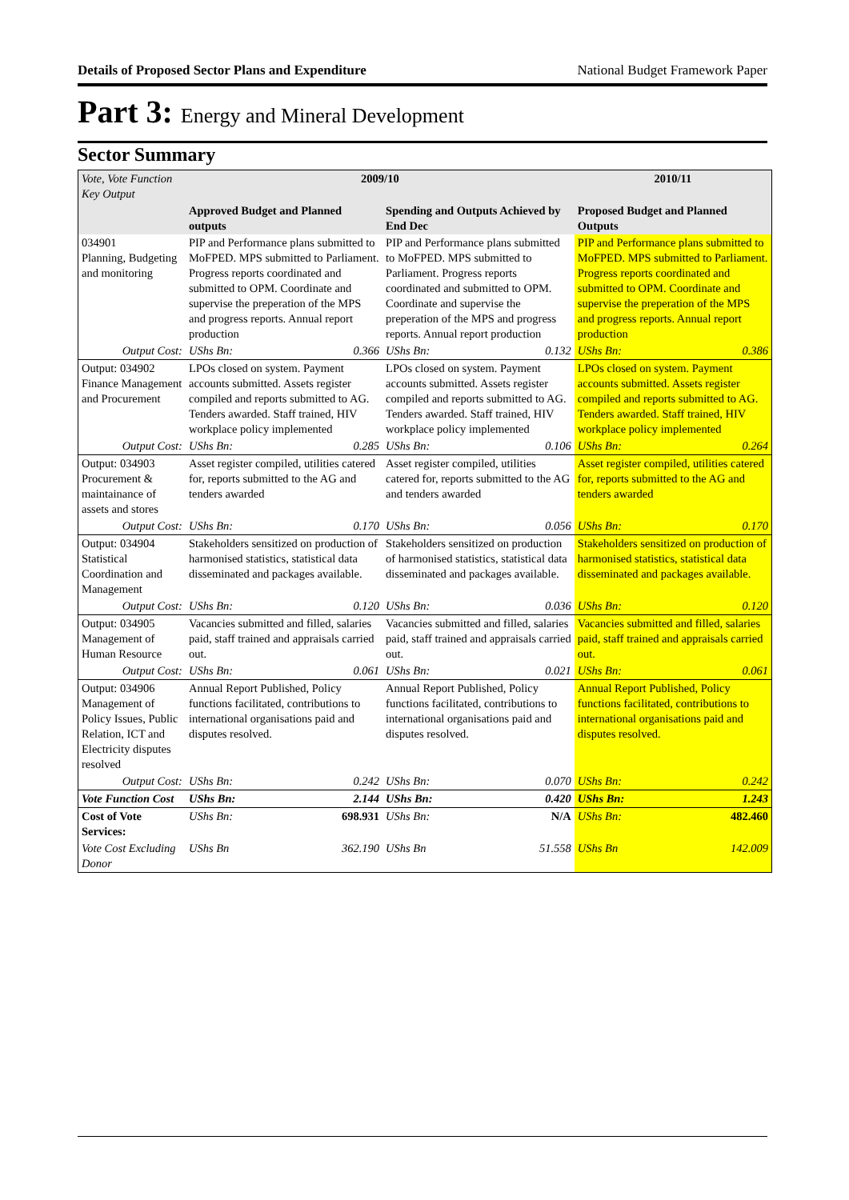Details of Proposed Sector Plans and Expenditure National Budget Framework Paper
Part 3: Energy and Mineral Development
Sector Summary
| Vote, Vote Function Key Output | 2009/10 | | | | 2010/11 | |
| --- | --- | --- | --- | --- | --- | --- |
| | Approved Budget and Planned outputs | | Spending and Outputs Achieved by End Dec | | Proposed Budget and Planned Outputs | |
| 034901 Planning, Budgeting and monitoring | PIP and Performance plans submitted to MoFPED. MPS submitted to Parliament. Progress reports coordinated and submitted to OPM. Coordinate and supervise the preperation of the MPS and progress reports. Annual report production | | PIP and Performance plans submitted to MoFPED. MPS submitted to Parliament. Progress reports coordinated and submitted to OPM. Coordinate and supervise the preperation of the MPS and progress reports. Annual report production | | PIP and Performance plans submitted to MoFPED. MPS submitted to Parliament. Progress reports coordinated and submitted to OPM. Coordinate and supervise the preperation of the MPS and progress reports. Annual report production | |
| Output Cost: | UShs Bn: | 0.366 | UShs Bn: | 0.132 | UShs Bn: | 0.386 |
| Output: 034902 Finance Management and Procurement | LPOs closed on system. Payment accounts submitted. Assets register compiled and reports submitted to AG. Tenders awarded. Staff trained, HIV workplace policy implemented | | LPOs closed on system. Payment accounts submitted. Assets register compiled and reports submitted to AG. Tenders awarded. Staff trained, HIV workplace policy implemented | | LPOs closed on system. Payment accounts submitted. Assets register compiled and reports submitted to AG. Tenders awarded. Staff trained, HIV workplace policy implemented | |
| Output Cost: | UShs Bn: | 0.285 | UShs Bn: | 0.106 | UShs Bn: | 0.264 |
| Output: 034903 Procurement & maintainance of assets and stores | Asset register compiled, utilities catered for, reports submitted to the AG and tenders awarded | | Asset register compiled, utilities catered for, reports submitted to the AG and tenders awarded | | Asset register compiled, utilities catered for, reports submitted to the AG and tenders awarded | |
| Output Cost: | UShs Bn: | 0.170 | UShs Bn: | 0.056 | UShs Bn: | 0.170 |
| Output: 034904 Statistical Coordination and Management | Stakeholders sensitized on production of harmonised statistics, statistical data disseminated and packages available. | | Stakeholders sensitized on production of harmonised statistics, statistical data disseminated and packages available. | | Stakeholders sensitized on production of harmonised statistics, statistical data disseminated and packages available. | |
| Output Cost: | UShs Bn: | 0.120 | UShs Bn: | 0.036 | UShs Bn: | 0.120 |
| Output: 034905 Management of Human Resource | Vacancies submitted and filled, salaries paid, staff trained and appraisals carried out. | | Vacancies submitted and filled, salaries paid, staff trained and appraisals carried out. | | Vacancies submitted and filled, salaries paid, staff trained and appraisals carried out. | |
| Output Cost: | UShs Bn: | 0.061 | UShs Bn: | 0.021 | UShs Bn: | 0.061 |
| Output: 034906 Management of Policy Issues, Public Relation, ICT and Electricity disputes resolved | Annual Report Published, Policy functions facilitated, contributions to international organisations paid and disputes resolved. | | Annual Report Published, Policy functions facilitated, contributions to international organisations paid and disputes resolved. | | Annual Report Published, Policy functions facilitated, contributions to international organisations paid and disputes resolved. | |
| Output Cost: | UShs Bn: | 0.242 | UShs Bn: | 0.070 | UShs Bn: | 0.242 |
| Vote Function Cost | UShs Bn: | 2.144 | UShs Bn: | 0.420 | UShs Bn: | 1.243 |
| Cost of Vote Services: | UShs Bn: | 698.931 | UShs Bn: | N/A | UShs Bn: | 482.460 |
| Vote Cost Excluding Donor | UShs Bn | 362.190 | UShs Bn | 51.558 | UShs Bn | 142.009 |